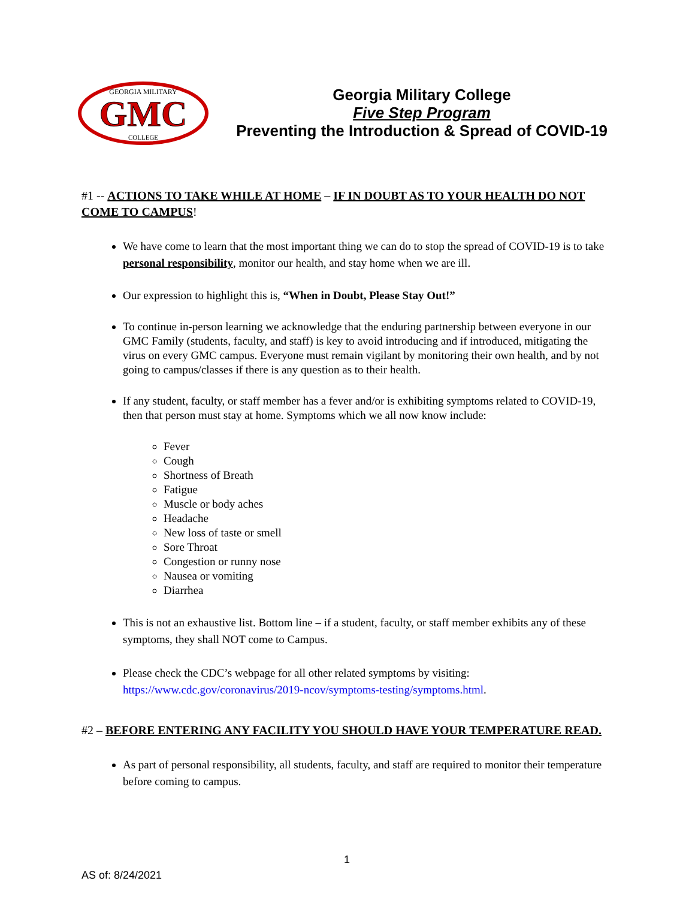GMC
GEORGIA MILITARY
COLLEGE
Georgia Military College
Five Step Program
Preventing the Introduction & Spread of COVID-19
#1 -- ACTIONS TO TAKE WHILE AT HOME – IF IN DOUBT AS TO YOUR HEALTH DO NOT COME TO CAMPUS!
We have come to learn that the most important thing we can do to stop the spread of COVID-19 is to take personal responsibility, monitor our health, and stay home when we are ill.
Our expression to highlight this is, “When in Doubt, Please Stay Out!”
To continue in-person learning we acknowledge that the enduring partnership between everyone in our GMC Family (students, faculty, and staff) is key to avoid introducing and if introduced, mitigating the virus on every GMC campus. Everyone must remain vigilant by monitoring their own health, and by not going to campus/classes if there is any question as to their health.
If any student, faculty, or staff member has a fever and/or is exhibiting symptoms related to COVID-19, then that person must stay at home. Symptoms which we all now know include:
Fever
Cough
Shortness of Breath
Fatigue
Muscle or body aches
Headache
New loss of taste or smell
Sore Throat
Congestion or runny nose
Nausea or vomiting
Diarrhea
This is not an exhaustive list. Bottom line – if a student, faculty, or staff member exhibits any of these symptoms, they shall NOT come to Campus.
Please check the CDC’s webpage for all other related symptoms by visiting: https://www.cdc.gov/coronavirus/2019-ncov/symptoms-testing/symptoms.html.
#2 – BEFORE ENTERING ANY FACILITY YOU SHOULD HAVE YOUR TEMPERATURE READ.
As part of personal responsibility, all students, faculty, and staff are required to monitor their temperature before coming to campus.
1
AS of: 8/24/2021